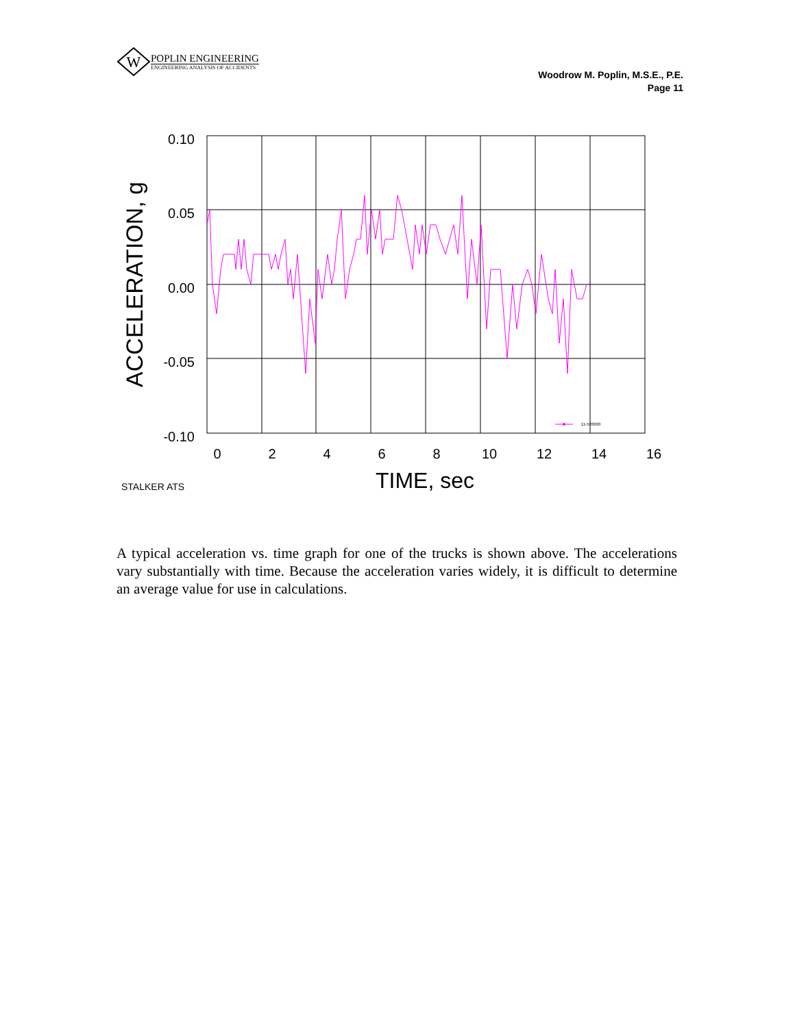W
POPLIN ENGINEERING
ENGINEERING ANALYSIS OF ACCIDENTS
Woodrow M. Poplin, M.S.E., P.E.
Page 11
11-520600
0.10
0.05
0.00
-0.05
-0.10
0
2
4
6
8
10
12
14
16
TIME, sec
ACCELERATION, g
STALKER ATS
A typical acceleration vs. time graph for one of the trucks is shown above. The accelerations vary substantially with time. Because the acceleration varies widely, it is difficult to determine an average value for use in calculations.